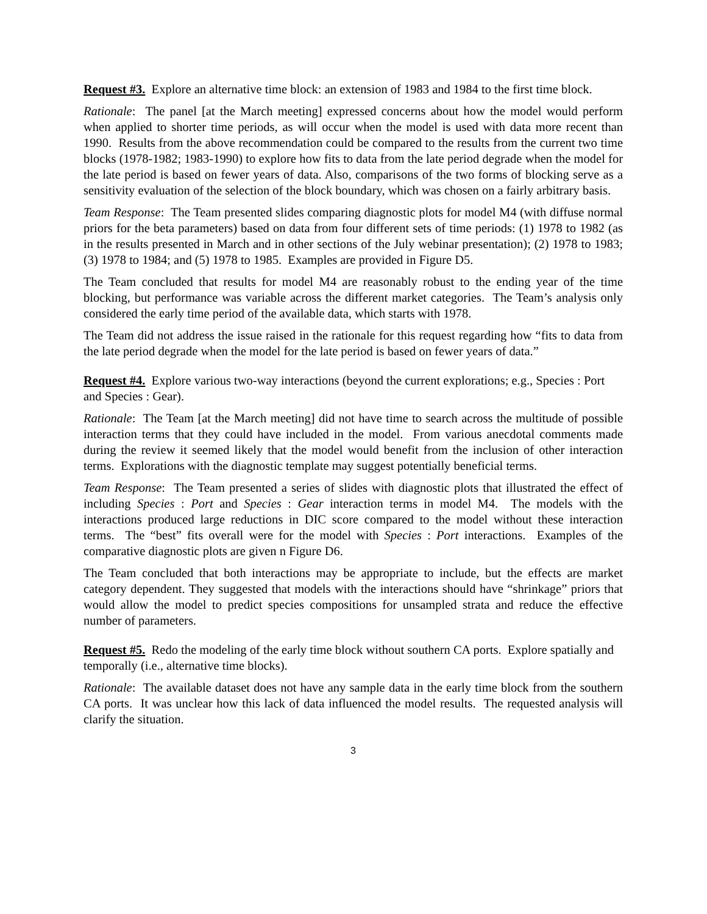Request #3. Explore an alternative time block: an extension of 1983 and 1984 to the first time block.
Rationale: The panel [at the March meeting] expressed concerns about how the model would perform when applied to shorter time periods, as will occur when the model is used with data more recent than 1990. Results from the above recommendation could be compared to the results from the current two time blocks (1978-1982; 1983-1990) to explore how fits to data from the late period degrade when the model for the late period is based on fewer years of data. Also, comparisons of the two forms of blocking serve as a sensitivity evaluation of the selection of the block boundary, which was chosen on a fairly arbitrary basis.
Team Response: The Team presented slides comparing diagnostic plots for model M4 (with diffuse normal priors for the beta parameters) based on data from four different sets of time periods: (1) 1978 to 1982 (as in the results presented in March and in other sections of the July webinar presentation); (2) 1978 to 1983; (3) 1978 to 1984; and (5) 1978 to 1985. Examples are provided in Figure D5.
The Team concluded that results for model M4 are reasonably robust to the ending year of the time blocking, but performance was variable across the different market categories. The Team’s analysis only considered the early time period of the available data, which starts with 1978.
The Team did not address the issue raised in the rationale for this request regarding how “fits to data from the late period degrade when the model for the late period is based on fewer years of data.”
Request #4. Explore various two-way interactions (beyond the current explorations; e.g., Species : Port and Species : Gear).
Rationale: The Team [at the March meeting] did not have time to search across the multitude of possible interaction terms that they could have included in the model. From various anecdotal comments made during the review it seemed likely that the model would benefit from the inclusion of other interaction terms. Explorations with the diagnostic template may suggest potentially beneficial terms.
Team Response: The Team presented a series of slides with diagnostic plots that illustrated the effect of including Species : Port and Species : Gear interaction terms in model M4. The models with the interactions produced large reductions in DIC score compared to the model without these interaction terms. The “best” fits overall were for the model with Species : Port interactions. Examples of the comparative diagnostic plots are given n Figure D6.
The Team concluded that both interactions may be appropriate to include, but the effects are market category dependent. They suggested that models with the interactions should have “shrinkage” priors that would allow the model to predict species compositions for unsampled strata and reduce the effective number of parameters.
Request #5. Redo the modeling of the early time block without southern CA ports. Explore spatially and temporally (i.e., alternative time blocks).
Rationale: The available dataset does not have any sample data in the early time block from the southern CA ports. It was unclear how this lack of data influenced the model results. The requested analysis will clarify the situation.
3